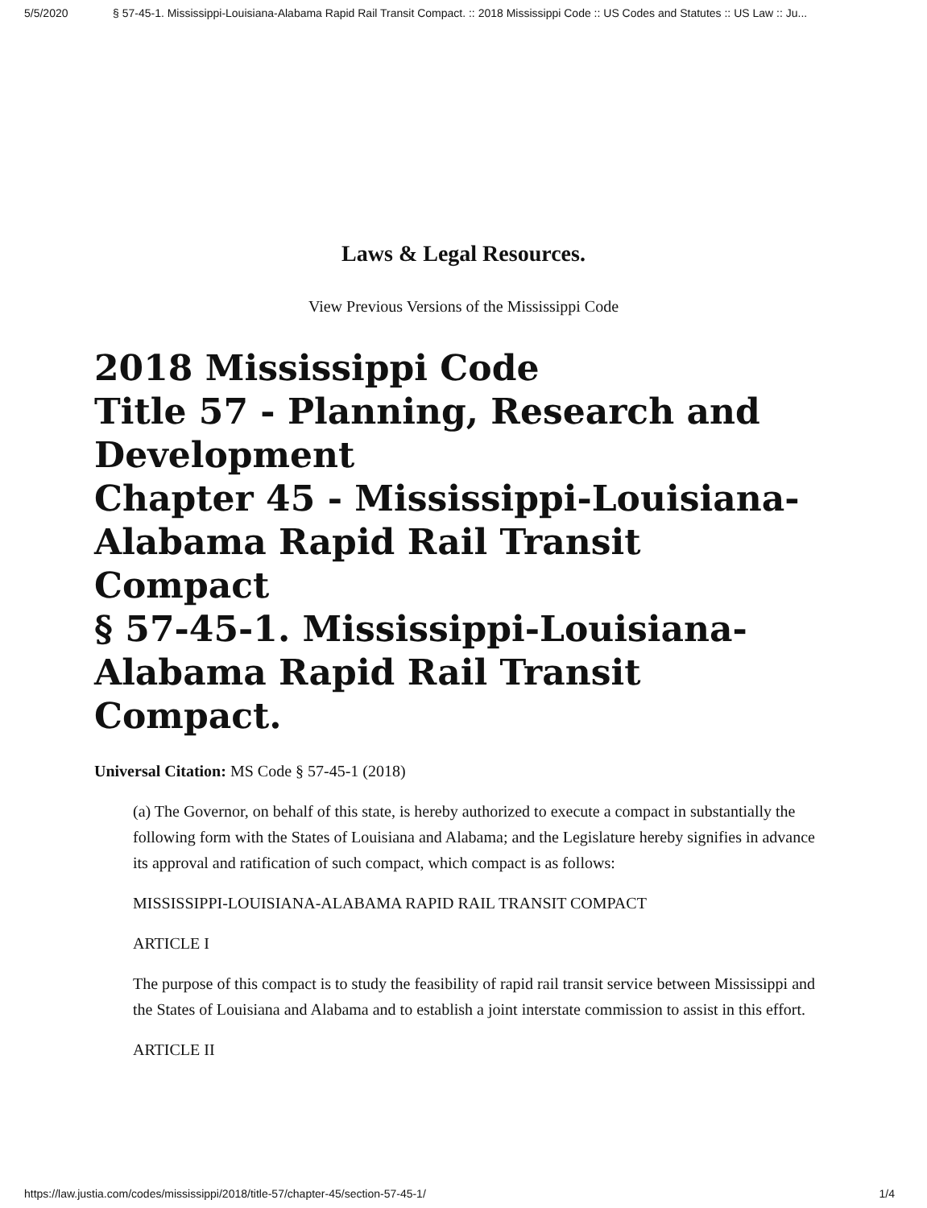5/5/2020 § 57-45-1. Mississippi-Louisiana-Alabama Rapid Rail Transit Compact. :: 2018 Mississippi Code :: US Codes and Statutes :: US Law :: Ju...
Laws & Legal Resources.
View Previous Versions of the Mississippi Code
2018 Mississippi Code
Title 57 - Planning, Research and Development
Chapter 45 - Mississippi-Louisiana-Alabama Rapid Rail Transit Compact
§ 57-45-1. Mississippi-Louisiana-Alabama Rapid Rail Transit Compact.
Universal Citation: MS Code § 57-45-1 (2018)
(a) The Governor, on behalf of this state, is hereby authorized to execute a compact in substantially the following form with the States of Louisiana and Alabama; and the Legislature hereby signifies in advance its approval and ratification of such compact, which compact is as follows:
MISSISSIPPI-LOUISIANA-ALABAMA RAPID RAIL TRANSIT COMPACT
ARTICLE I
The purpose of this compact is to study the feasibility of rapid rail transit service between Mississippi and the States of Louisiana and Alabama and to establish a joint interstate commission to assist in this effort.
ARTICLE II
https://law.justia.com/codes/mississippi/2018/title-57/chapter-45/section-57-45-1/ 1/4